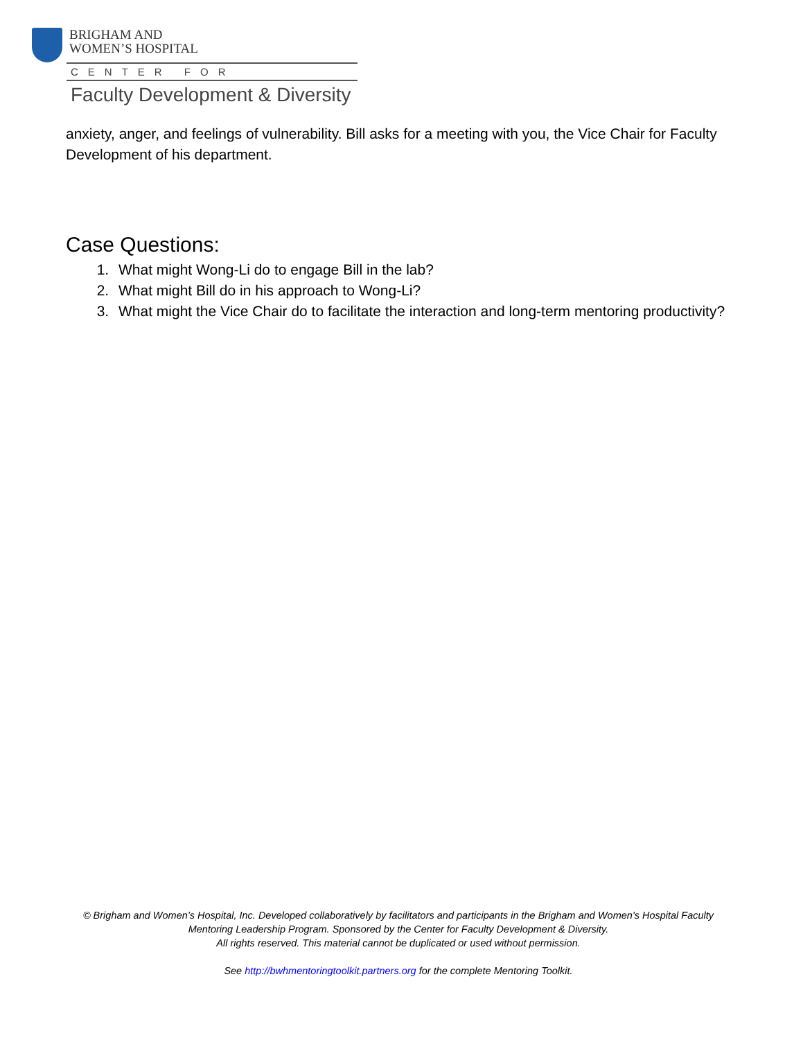BRIGHAM AND
WOMEN’S HOSPITAL
CENTER FOR
Faculty Development & Diversity
anxiety, anger, and feelings of vulnerability. Bill asks for a meeting with you, the Vice Chair for Faculty Development of his department.
Case Questions:
1. What might Wong-Li do to engage Bill in the lab?
2. What might Bill do in his approach to Wong-Li?
3. What might the Vice Chair do to facilitate the interaction and long-term mentoring productivity?
© Brigham and Women’s Hospital, Inc. Developed collaboratively by facilitators and participants in the Brigham and Women's Hospital Faculty Mentoring Leadership Program. Sponsored by the Center for Faculty Development & Diversity.
All rights reserved. This material cannot be duplicated or used without permission.
See http://bwhmentoringtoolkit.partners.org for the complete Mentoring Toolkit.